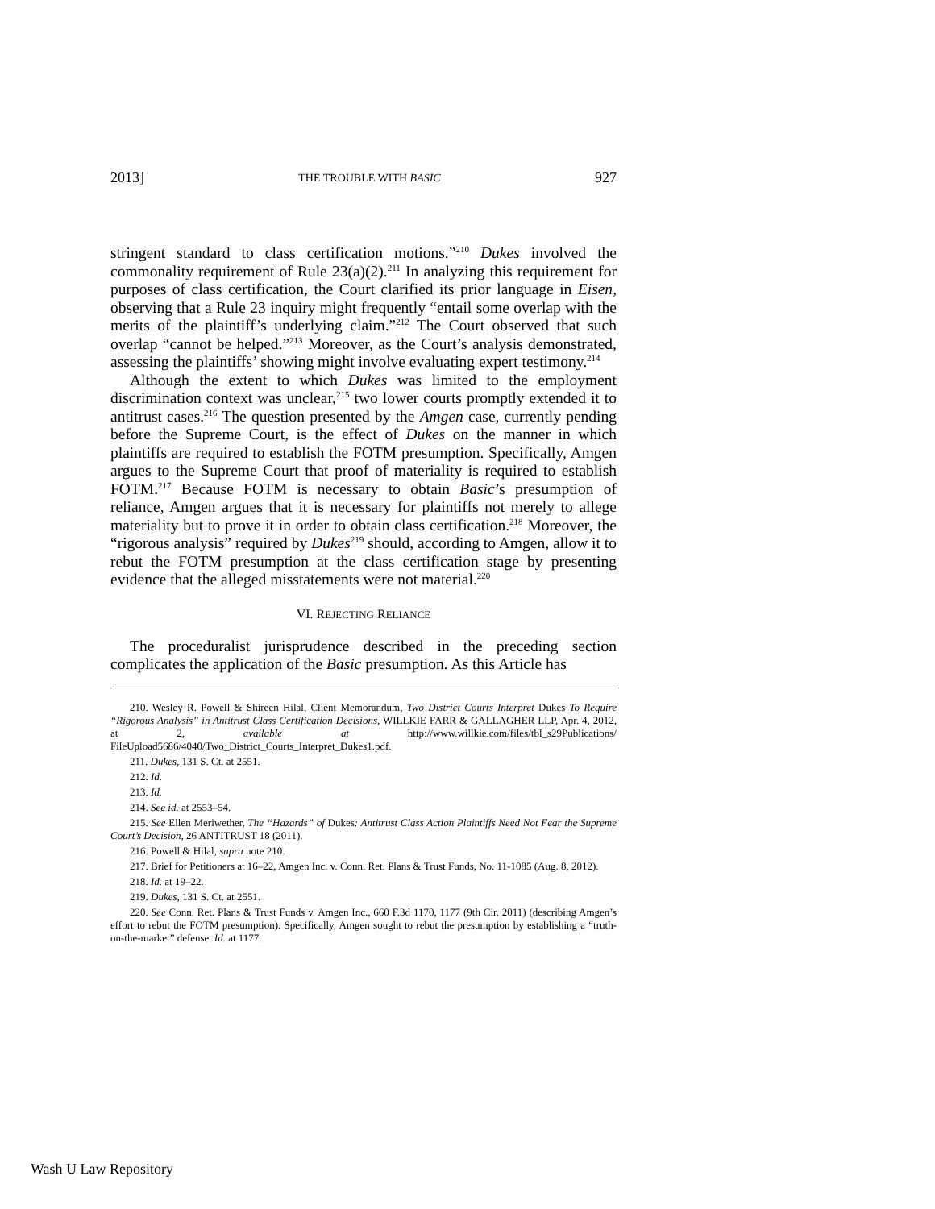2013] THE TROUBLE WITH BASIC 927
stringent standard to class certification motions.”<sup>210</sup> Dukes involved the commonality requirement of Rule 23(a)(2).<sup>211</sup> In analyzing this requirement for purposes of class certification, the Court clarified its prior language in Eisen, observing that a Rule 23 inquiry might frequently “entail some overlap with the merits of the plaintiff’s underlying claim.”<sup>212</sup> The Court observed that such overlap “cannot be helped.”<sup>213</sup> Moreover, as the Court’s analysis demonstrated, assessing the plaintiffs’ showing might involve evaluating expert testimony.<sup>214</sup>
Although the extent to which Dukes was limited to the employment discrimination context was unclear,<sup>215</sup> two lower courts promptly extended it to antitrust cases.<sup>216</sup> The question presented by the Amgen case, currently pending before the Supreme Court, is the effect of Dukes on the manner in which plaintiffs are required to establish the FOTM presumption. Specifically, Amgen argues to the Supreme Court that proof of materiality is required to establish FOTM.<sup>217</sup> Because FOTM is necessary to obtain Basic’s presumption of reliance, Amgen argues that it is necessary for plaintiffs not merely to allege materiality but to prove it in order to obtain class certification.<sup>218</sup> Moreover, the “rigorous analysis” required by Dukes<sup>219</sup> should, according to Amgen, allow it to rebut the FOTM presumption at the class certification stage by presenting evidence that the alleged misstatements were not material.<sup>220</sup>
VI. REJECTING RELIANCE
The proceduralist jurisprudence described in the preceding section complicates the application of the Basic presumption. As this Article has
210. Wesley R. Powell & Shireen Hilal, Client Memorandum, Two District Courts Interpret Dukes To Require “Rigorous Analysis” in Antitrust Class Certification Decisions, WILLKIE FARR & GALLAGHER LLP, Apr. 4, 2012, at 2, available at http://www.willkie.com/files/tbl_s29Publications/ FileUpload5686/4040/Two_District_Courts_Interpret_Dukes1.pdf.
211. Dukes, 131 S. Ct. at 2551.
212. Id.
213. Id.
214. See id. at 2553–54.
215. See Ellen Meriwether, The “Hazards” of Dukes: Antitrust Class Action Plaintiffs Need Not Fear the Supreme Court’s Decision, 26 ANTITRUST 18 (2011).
216. Powell & Hilal, supra note 210.
217. Brief for Petitioners at 16–22, Amgen Inc. v. Conn. Ret. Plans & Trust Funds, No. 11-1085 (Aug. 8, 2012).
218. Id. at 19–22.
219. Dukes, 131 S. Ct. at 2551.
220. See Conn. Ret. Plans & Trust Funds v. Amgen Inc., 660 F.3d 1170, 1177 (9th Cir. 2011) (describing Amgen’s effort to rebut the FOTM presumption). Specifically, Amgen sought to rebut the presumption by establishing a “truth-on-the-market” defense. Id. at 1177.
Wash U Law Repository